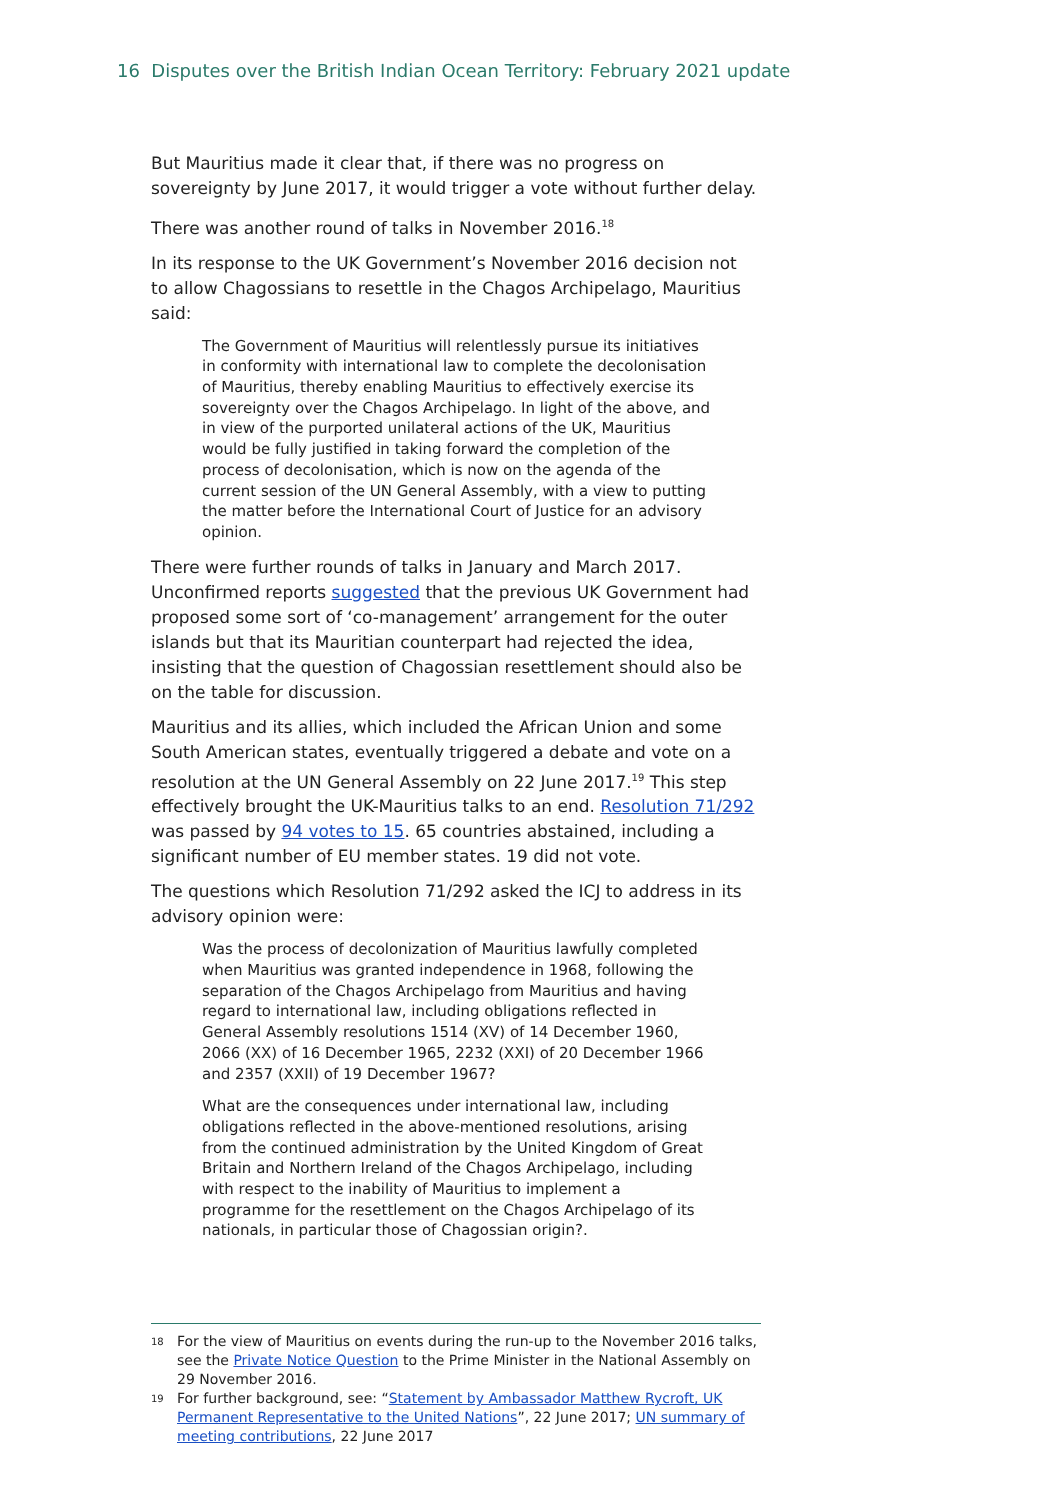16 Disputes over the British Indian Ocean Territory: February 2021 update
But Mauritius made it clear that, if there was no progress on sovereignty by June 2017, it would trigger a vote without further delay.
There was another round of talks in November 2016.<sup>18</sup>
In its response to the UK Government’s November 2016 decision not to allow Chagossians to resettle in the Chagos Archipelago, Mauritius said:
The Government of Mauritius will relentlessly pursue its initiatives in conformity with international law to complete the decolonisation of Mauritius, thereby enabling Mauritius to effectively exercise its sovereignty over the Chagos Archipelago. In light of the above, and in view of the purported unilateral actions of the UK, Mauritius would be fully justified in taking forward the completion of the process of decolonisation, which is now on the agenda of the current session of the UN General Assembly, with a view to putting the matter before the International Court of Justice for an advisory opinion.
There were further rounds of talks in January and March 2017. Unconfirmed reports suggested that the previous UK Government had proposed some sort of ‘co-management’ arrangement for the outer islands but that its Mauritian counterpart had rejected the idea, insisting that the question of Chagossian resettlement should also be on the table for discussion.
Mauritius and its allies, which included the African Union and some South American states, eventually triggered a debate and vote on a resolution at the UN General Assembly on 22 June 2017.<sup>19</sup> This step effectively brought the UK-Mauritius talks to an end. Resolution 71/292 was passed by 94 votes to 15. 65 countries abstained, including a significant number of EU member states. 19 did not vote.
The questions which Resolution 71/292 asked the ICJ to address in its advisory opinion were:
Was the process of decolonization of Mauritius lawfully completed when Mauritius was granted independence in 1968, following the separation of the Chagos Archipelago from Mauritius and having regard to international law, including obligations reflected in General Assembly resolutions 1514 (XV) of 14 December 1960, 2066 (XX) of 16 December 1965, 2232 (XXI) of 20 December 1966 and 2357 (XXII) of 19 December 1967?
What are the consequences under international law, including obligations reflected in the above-mentioned resolutions, arising from the continued administration by the United Kingdom of Great Britain and Northern Ireland of the Chagos Archipelago, including with respect to the inability of Mauritius to implement a programme for the resettlement on the Chagos Archipelago of its nationals, in particular those of Chagossian origin?.
18 For the view of Mauritius on events during the run-up to the November 2016 talks, see the Private Notice Question to the Prime Minister in the National Assembly on 29 November 2016.
19 For further background, see: “Statement by Ambassador Matthew Rycroft, UK Permanent Representative to the United Nations”, 22 June 2017; UN summary of meeting contributions, 22 June 2017